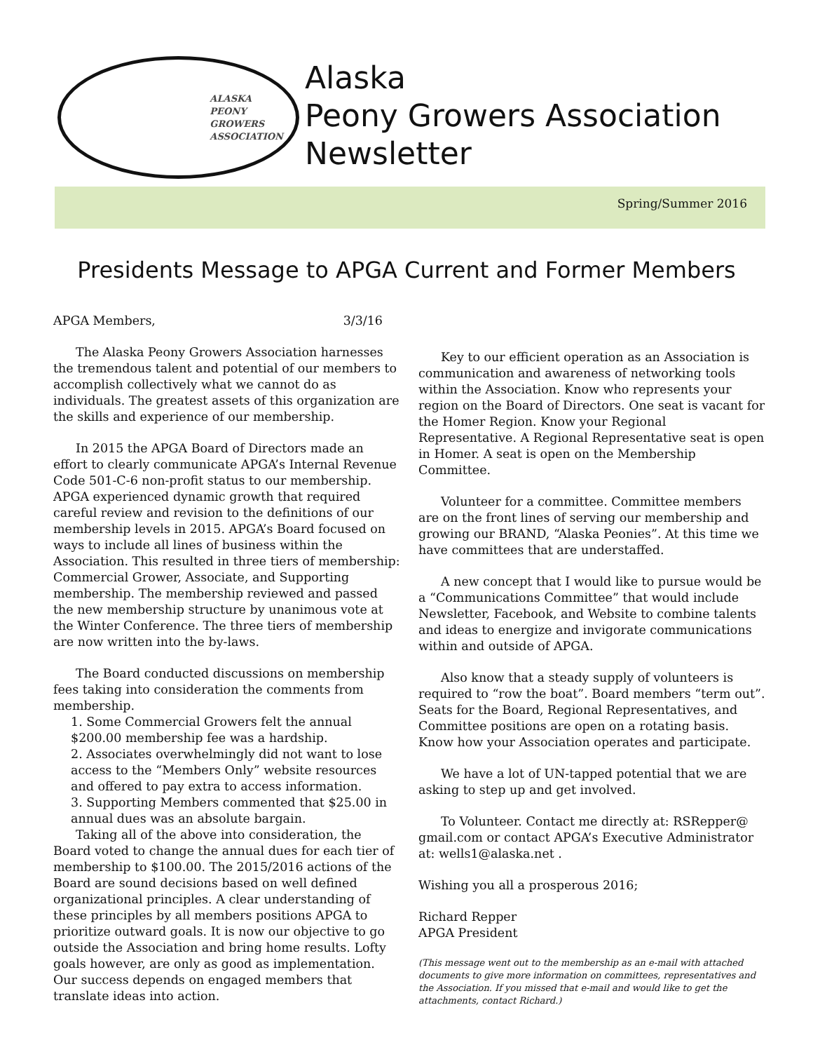ALASKA
PEONY
GROWERS
ASSOCIATION
Alaska
Peony Growers Association
Newsletter
Spring/Summer 2016
Presidents Message to APGA Current and Former Members
APGA Members, 3/3/16
The Alaska Peony Growers Association harnesses the tremendous talent and potential of our members to accomplish collectively what we cannot do as individuals. The greatest assets of this organization are the skills and experience of our membership.
In 2015 the APGA Board of Directors made an effort to clearly communicate APGA’s Internal Revenue Code 501-C-6 non-profit status to our membership. APGA experienced dynamic growth that required careful review and revision to the definitions of our membership levels in 2015. APGA’s Board focused on ways to include all lines of business within the Association. This resulted in three tiers of membership: Commercial Grower, Associate, and Supporting membership. The membership reviewed and passed the new membership structure by unanimous vote at the Winter Conference. The three tiers of membership are now written into the by-laws.
The Board conducted discussions on membership fees taking into consideration the comments from membership.
1. Some Commercial Growers felt the annual $200.00 membership fee was a hardship.
2. Associates overwhelmingly did not want to lose access to the “Members Only” website resources and offered to pay extra to access information.
3. Supporting Members commented that $25.00 in annual dues was an absolute bargain.
Taking all of the above into consideration, the Board voted to change the annual dues for each tier of membership to $100.00. The 2015/2016 actions of the Board are sound decisions based on well defined organizational principles. A clear understanding of these principles by all members positions APGA to prioritize outward goals. It is now our objective to go outside the Association and bring home results. Lofty goals however, are only as good as implementation. Our success depends on engaged members that translate ideas into action.
Key to our efficient operation as an Association is communication and awareness of networking tools within the Association. Know who represents your region on the Board of Directors. One seat is vacant for the Homer Region. Know your Regional Representative. A Regional Representative seat is open in Homer. A seat is open on the Membership Committee.
Volunteer for a committee. Committee members are on the front lines of serving our membership and growing our BRAND, “Alaska Peonies”. At this time we have committees that are understaffed.
A new concept that I would like to pursue would be a “Communications Committee” that would include Newsletter, Facebook, and Website to combine talents and ideas to energize and invigorate communications within and outside of APGA.
Also know that a steady supply of volunteers is required to “row the boat”. Board members “term out”. Seats for the Board, Regional Representatives, and Committee positions are open on a rotating basis. Know how your Association operates and participate.
We have a lot of UN-tapped potential that we are asking to step up and get involved.
To Volunteer. Contact me directly at: RSRepper@ gmail.com or contact APGA’s Executive Administrator at: wells1@alaska.net .
Wishing you all a prosperous 2016;
Richard Repper
APGA President
(This message went out to the membership as an e-mail with attached documents to give more information on committees, representatives and the Association. If you missed that e-mail and would like to get the attachments, contact Richard.)